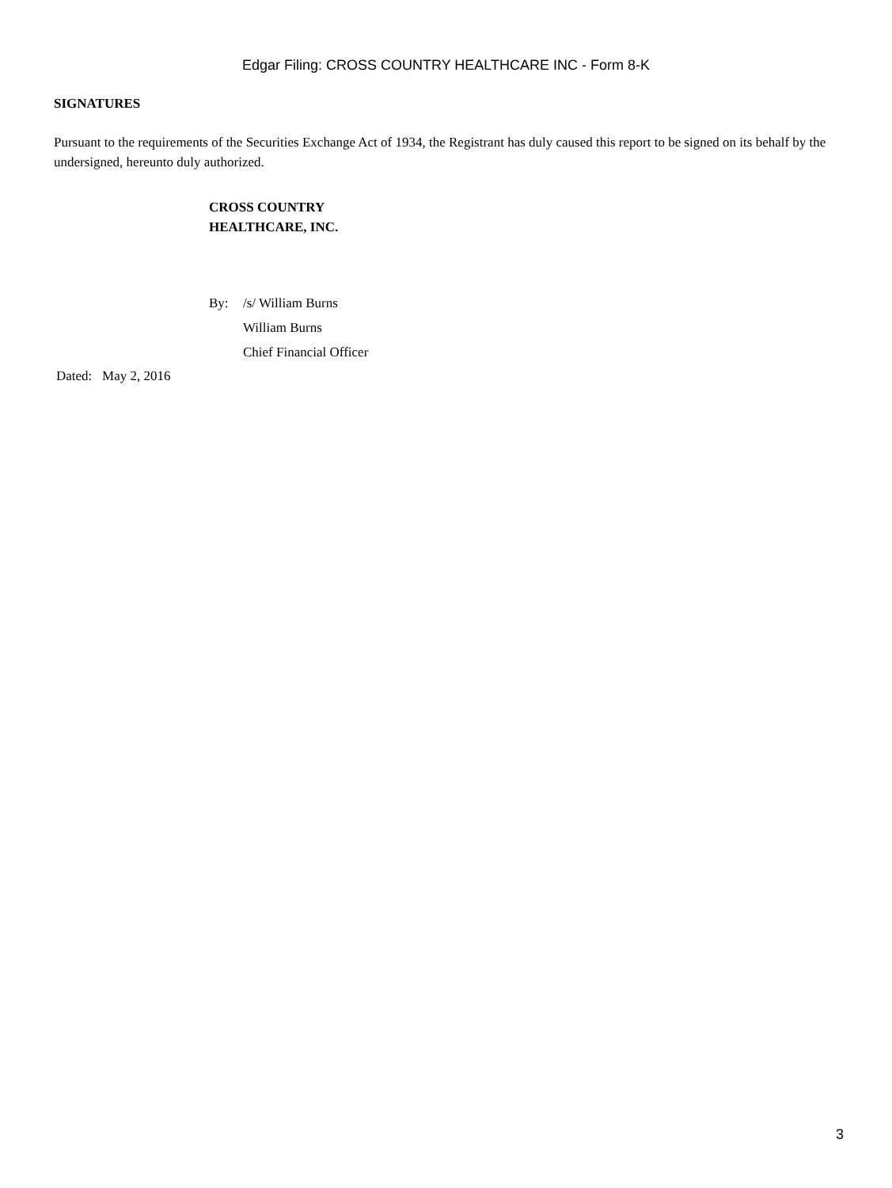Edgar Filing: CROSS COUNTRY HEALTHCARE INC - Form 8-K
SIGNATURES
Pursuant to the requirements of the Securities Exchange Act of 1934, the Registrant has duly caused this report to be signed on its behalf by the undersigned, hereunto duly authorized.
CROSS COUNTRY
HEALTHCARE, INC.
| By: | /s/ William Burns |
| | William Burns |
| | Chief Financial Officer |
Dated: May 2, 2016
3